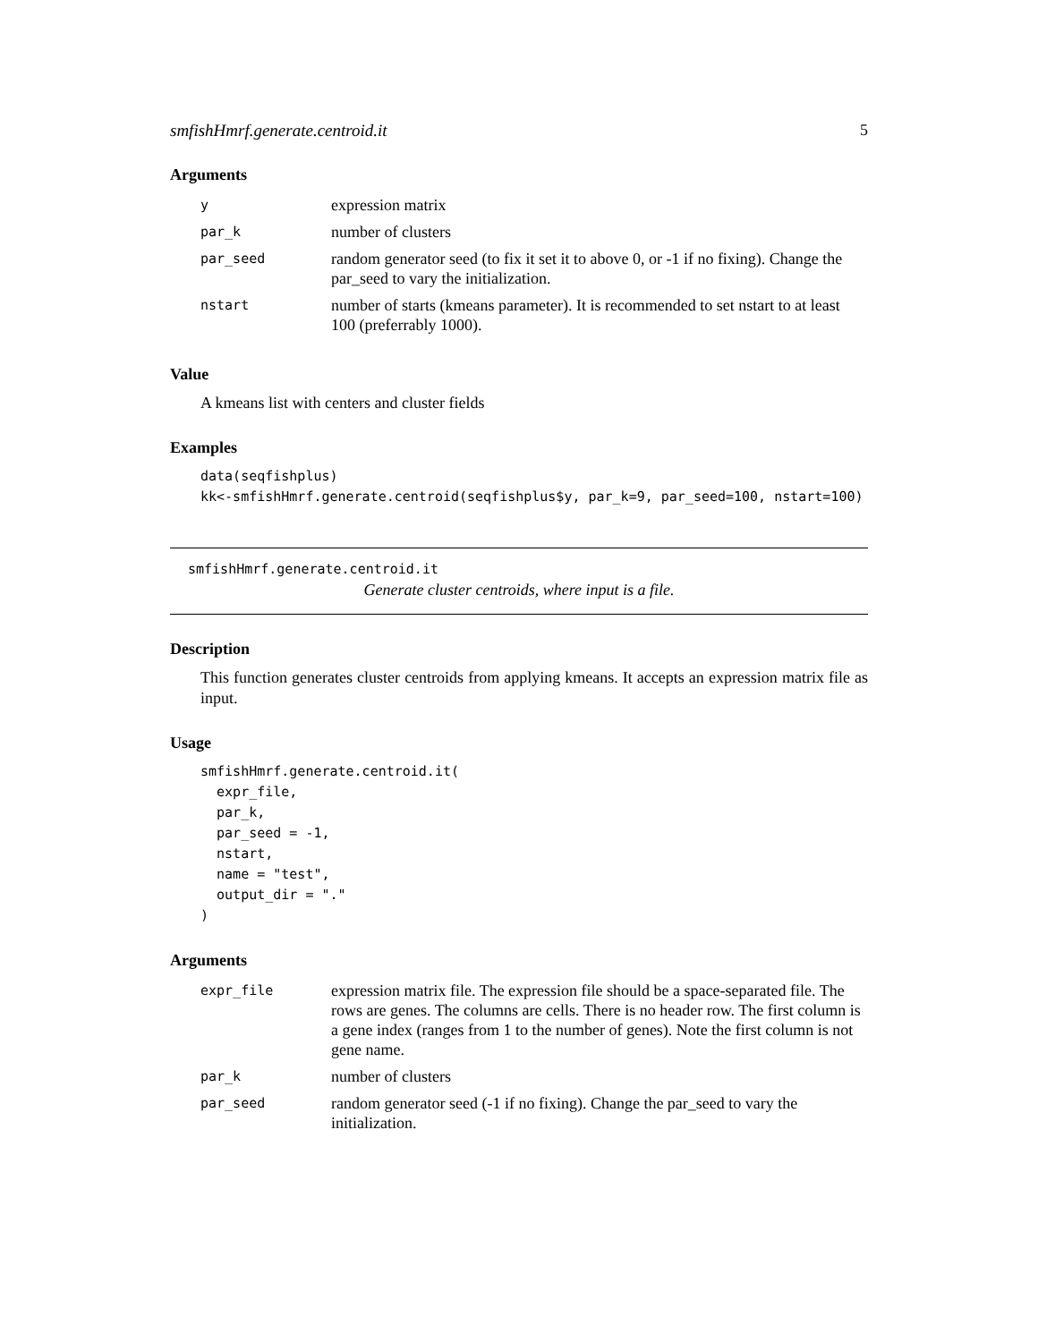smfishHmrf.generate.centroid.it 5
Arguments
| y | expression matrix |
| par_k | number of clusters |
| par_seed | random generator seed (to fix it set it to above 0, or -1 if no fixing). Change the par_seed to vary the initialization. |
| nstart | number of starts (kmeans parameter). It is recommended to set nstart to at least 100 (preferrably 1000). |
Value
A kmeans list with centers and cluster fields
Examples
data(seqfishplus)
kk<-smfishHmrf.generate.centroid(seqfishplus$y, par_k=9, par_seed=100, nstart=100)
smfishHmrf.generate.centroid.it
Generate cluster centroids, where input is a file.
Description
This function generates cluster centroids from applying kmeans. It accepts an expression matrix file as input.
Usage
smfishHmrf.generate.centroid.it(
  expr_file,
  par_k,
  par_seed = -1,
  nstart,
  name = "test",
  output_dir = "."
)
Arguments
| expr_file | expression matrix file. The expression file should be a space-separated file. The rows are genes. The columns are cells. There is no header row. The first column is a gene index (ranges from 1 to the number of genes). Note the first column is not gene name. |
| par_k | number of clusters |
| par_seed | random generator seed (-1 if no fixing). Change the par_seed to vary the initialization. |